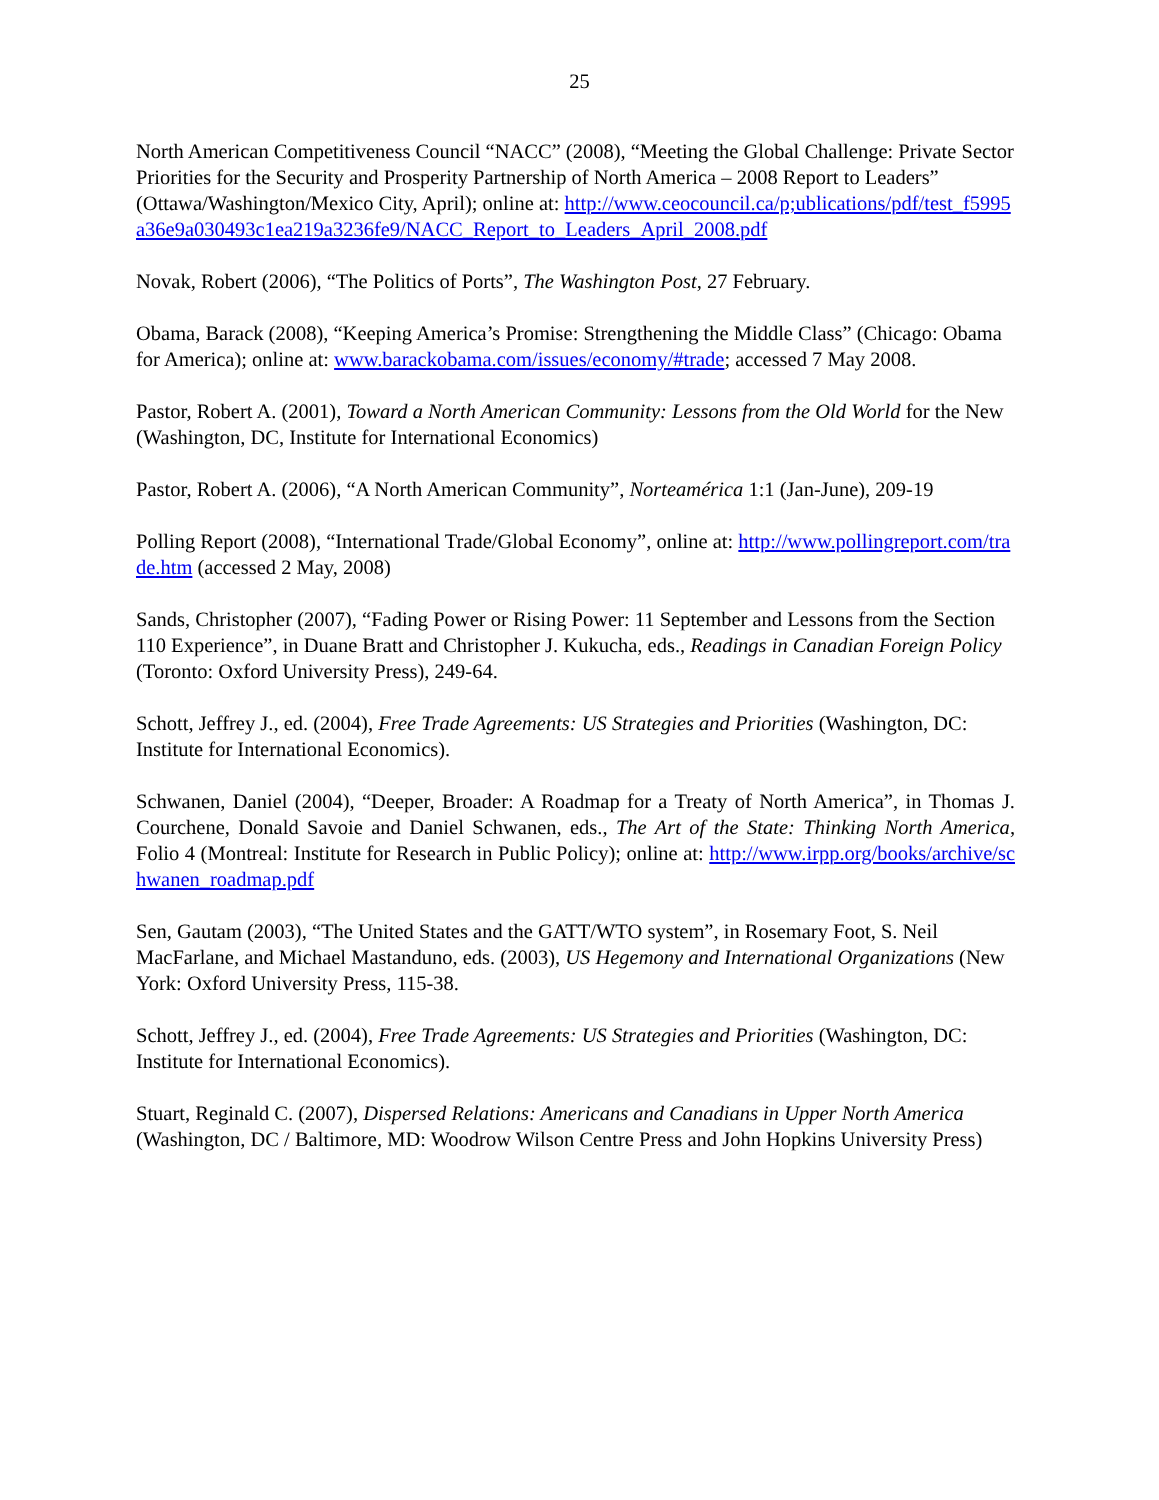25
North American Competitiveness Council “NACC” (2008), “Meeting the Global Challenge: Private Sector Priorities for the Security and Prosperity Partnership of North America – 2008 Report to Leaders” (Ottawa/Washington/Mexico City, April); online at: http://www.ceocouncil.ca/p;ublications/pdf/test_f5995a36e9a030493c1ea219a3236fe9/NACC_Report_to_Leaders_April_2008.pdf
Novak, Robert (2006), “The Politics of Ports”, The Washington Post, 27 February.
Obama, Barack (2008), “Keeping America’s Promise: Strengthening the Middle Class” (Chicago: Obama for America); online at: www.barackobama.com/issues/economy/#trade; accessed 7 May 2008.
Pastor, Robert A. (2001), Toward a North American Community: Lessons from the Old World for the New (Washington, DC, Institute for International Economics)
Pastor, Robert A. (2006), “A North American Community”, Norteamérica 1:1 (Jan-June), 209-19
Polling Report (2008), “International Trade/Global Economy”, online at: http://www.pollingreport.com/trade.htm (accessed 2 May, 2008)
Sands, Christopher (2007), “Fading Power or Rising Power: 11 September and Lessons from the Section 110 Experience”, in Duane Bratt and Christopher J. Kukucha, eds., Readings in Canadian Foreign Policy (Toronto: Oxford University Press), 249-64.
Schott, Jeffrey J., ed. (2004), Free Trade Agreements: US Strategies and Priorities (Washington, DC: Institute for International Economics).
Schwanen, Daniel (2004), “Deeper, Broader: A Roadmap for a Treaty of North America”, in Thomas J. Courchene, Donald Savoie and Daniel Schwanen, eds., The Art of the State: Thinking North America, Folio 4 (Montreal: Institute for Research in Public Policy); online at: http://www.irpp.org/books/archive/schwanen_roadmap.pdf
Sen, Gautam (2003), “The United States and the GATT/WTO system”, in Rosemary Foot, S. Neil MacFarlane, and Michael Mastanduno, eds. (2003), US Hegemony and International Organizations (New York: Oxford University Press, 115-38.
Schott, Jeffrey J., ed. (2004), Free Trade Agreements: US Strategies and Priorities (Washington, DC: Institute for International Economics).
Stuart, Reginald C. (2007), Dispersed Relations: Americans and Canadians in Upper North America (Washington, DC / Baltimore, MD: Woodrow Wilson Centre Press and John Hopkins University Press)